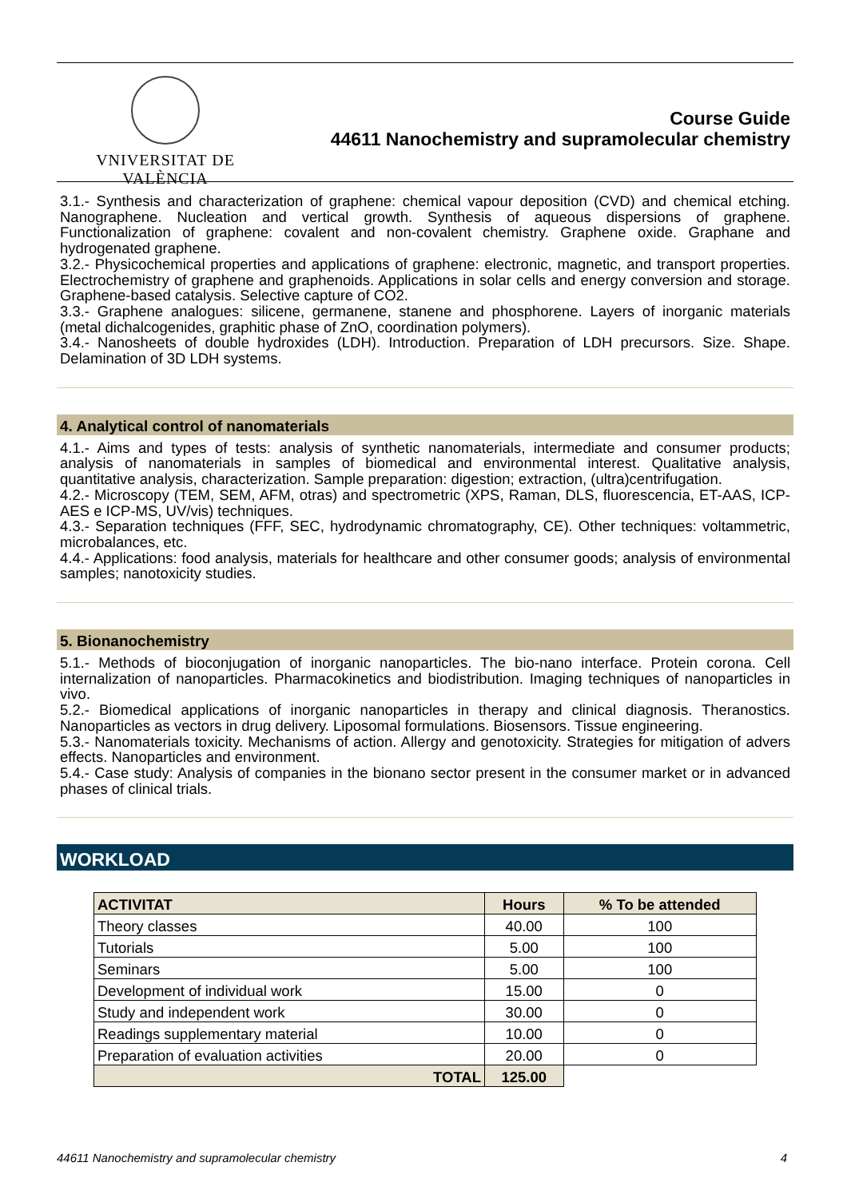VNIVERSITAT DE VALÈNCIA
Course Guide
44611 Nanochemistry and supramolecular chemistry
3.1.- Synthesis and characterization of graphene: chemical vapour deposition (CVD) and chemical etching. Nanographene. Nucleation and vertical growth. Synthesis of aqueous dispersions of graphene. Functionalization of graphene: covalent and non-covalent chemistry. Graphene oxide. Graphane and hydrogenated graphene.
3.2.- Physicochemical properties and applications of graphene: electronic, magnetic, and transport properties. Electrochemistry of graphene and graphenoids. Applications in solar cells and energy conversion and storage. Graphene-based catalysis. Selective capture of CO2.
3.3.- Graphene analogues: silicene, germanene, stanene and phosphorene. Layers of inorganic materials (metal dichalcogenides, graphitic phase of ZnO, coordination polymers).
3.4.- Nanosheets of double hydroxides (LDH). Introduction. Preparation of LDH precursors. Size. Shape. Delamination of 3D LDH systems.
4. Analytical control of nanomaterials
4.1.- Aims and types of tests: analysis of synthetic nanomaterials, intermediate and consumer products; analysis of nanomaterials in samples of biomedical and environmental interest. Qualitative analysis, quantitative analysis, characterization. Sample preparation: digestion; extraction, (ultra)centrifugation.
4.2.- Microscopy (TEM, SEM, AFM, otras) and spectrometric (XPS, Raman, DLS, fluorescencia, ET-AAS, ICP-AES e ICP-MS, UV/vis) techniques.
4.3.- Separation techniques (FFF, SEC, hydrodynamic chromatography, CE). Other techniques: voltammetric, microbalances, etc.
4.4.- Applications: food analysis, materials for healthcare and other consumer goods; analysis of environmental samples; nanotoxicity studies.
5. Bionanochemistry
5.1.- Methods of bioconjugation of inorganic nanoparticles. The bio-nano interface. Protein corona. Cell internalization of nanoparticles. Pharmacokinetics and biodistribution. Imaging techniques of nanoparticles in vivo.
5.2.- Biomedical applications of inorganic nanoparticles in therapy and clinical diagnosis. Theranostics. Nanoparticles as vectors in drug delivery. Liposomal formulations. Biosensors. Tissue engineering.
5.3.- Nanomaterials toxicity. Mechanisms of action. Allergy and genotoxicity. Strategies for mitigation of advers effects. Nanoparticles and environment.
5.4.- Case study: Analysis of companies in the bionano sector present in the consumer market or in advanced phases of clinical trials.
WORKLOAD
| ACTIVITAT | Hours | % To be attended |
| --- | --- | --- |
| Theory classes | 40.00 | 100 |
| Tutorials | 5.00 | 100 |
| Seminars | 5.00 | 100 |
| Development of individual work | 15.00 | 0 |
| Study and independent work | 30.00 | 0 |
| Readings supplementary material | 10.00 | 0 |
| Preparation of evaluation activities | 20.00 | 0 |
| TOTAL | 125.00 | |
44611 Nanochemistry and supramolecular chemistry 4